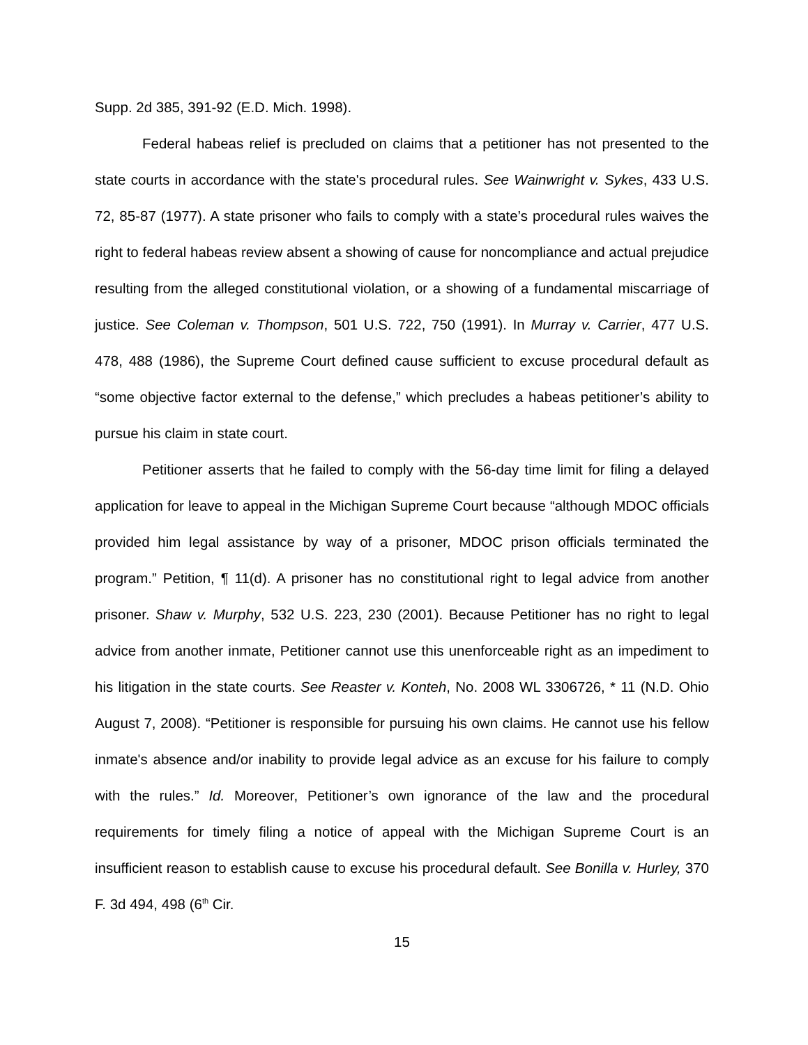Supp. 2d 385, 391-92 (E.D. Mich. 1998).
Federal habeas relief is precluded on claims that a petitioner has not presented to the state courts in accordance with the state's procedural rules. See Wainwright v. Sykes, 433 U.S. 72, 85-87 (1977). A state prisoner who fails to comply with a state’s procedural rules waives the right to federal habeas review absent a showing of cause for noncompliance and actual prejudice resulting from the alleged constitutional violation, or a showing of a fundamental miscarriage of justice. See Coleman v. Thompson, 501 U.S. 722, 750 (1991). In Murray v. Carrier, 477 U.S. 478, 488 (1986), the Supreme Court defined cause sufficient to excuse procedural default as “some objective factor external to the defense,” which precludes a habeas petitioner’s ability to pursue his claim in state court.
Petitioner asserts that he failed to comply with the 56-day time limit for filing a delayed application for leave to appeal in the Michigan Supreme Court because “although MDOC officials provided him legal assistance by way of a prisoner, MDOC prison officials terminated the program.” Petition, ¶ 11(d). A prisoner has no constitutional right to legal advice from another prisoner. Shaw v. Murphy, 532 U.S. 223, 230 (2001). Because Petitioner has no right to legal advice from another inmate, Petitioner cannot use this unenforceable right as an impediment to his litigation in the state courts. See Reaster v. Konteh, No. 2008 WL 3306726, * 11 (N.D. Ohio August 7, 2008). “Petitioner is responsible for pursuing his own claims. He cannot use his fellow inmate's absence and/or inability to provide legal advice as an excuse for his failure to comply with the rules.” Id. Moreover, Petitioner’s own ignorance of the law and the procedural requirements for timely filing a notice of appeal with the Michigan Supreme Court is an insufficient reason to establish cause to excuse his procedural default. See Bonilla v. Hurley, 370 F. 3d 494, 498 (6<sup>th</sup> Cir.
15